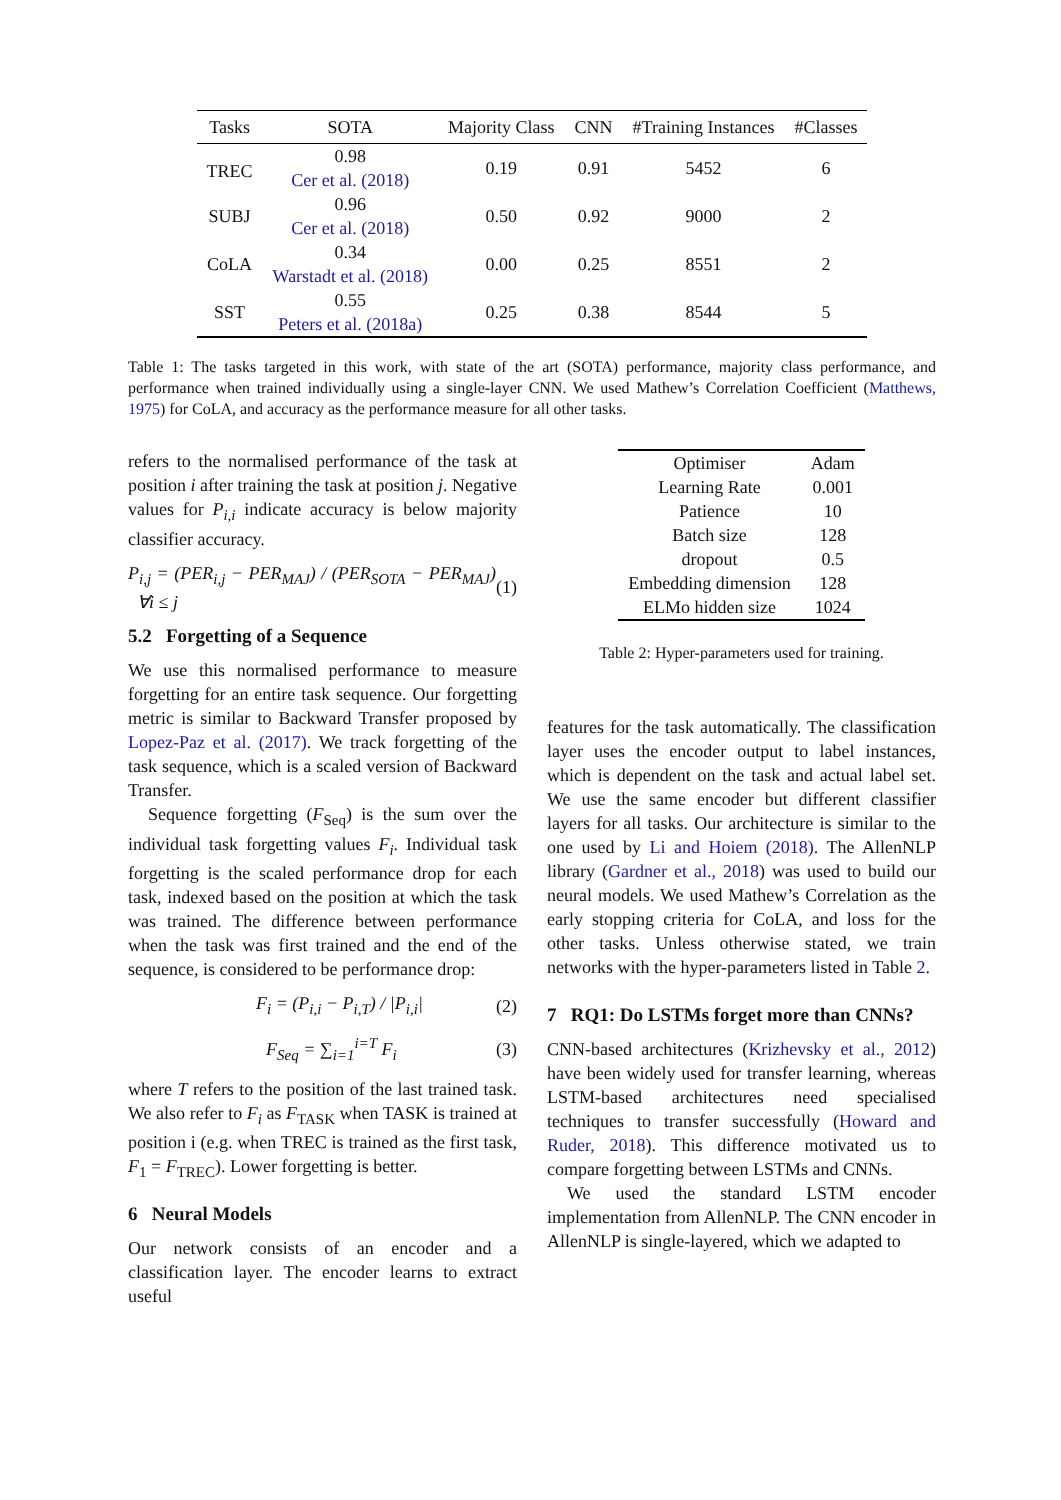| Tasks | SOTA | Majority Class | CNN | #Training Instances | #Classes |
| --- | --- | --- | --- | --- | --- |
| TREC | 0.98 Cer et al. (2018) | 0.19 | 0.91 | 5452 | 6 |
| SUBJ | 0.96 Cer et al. (2018) | 0.50 | 0.92 | 9000 | 2 |
| CoLA | 0.34 Warstadt et al. (2018) | 0.00 | 0.25 | 8551 | 2 |
| SST | 0.55 Peters et al. (2018a) | 0.25 | 0.38 | 8544 | 5 |
Table 1: The tasks targeted in this work, with state of the art (SOTA) performance, majority class performance, and performance when trained individually using a single-layer CNN. We used Mathew’s Correlation Coefficient (Matthews, 1975) for CoLA, and accuracy as the performance measure for all other tasks.
refers to the normalised performance of the task at position i after training the task at position j. Negative values for P<sub>i,i</sub> indicate accuracy is below majority classifier accuracy.
P<sub>i,j</sub> = (PER<sub>i,j</sub> − PER<sub>MAJ</sub>) / (PER<sub>SOTA</sub> − PER<sub>MAJ</sub>) ∀i ≤ j (1)
5.2 Forgetting of a Sequence
We use this normalised performance to measure forgetting for an entire task sequence. Our forgetting metric is similar to Backward Transfer proposed by Lopez-Paz et al. (2017). We track forgetting of the task sequence, which is a scaled version of Backward Transfer.
Sequence forgetting (F<sub>Seq</sub>) is the sum over the individual task forgetting values F<sub>i</sub>. Individual task forgetting is the scaled performance drop for each task, indexed based on the position at which the task was trained. The difference between performance when the task was first trained and the end of the sequence, is considered to be performance drop:
F<sub>i</sub> = (P<sub>i,i</sub> − P<sub>i,T</sub>) / |P<sub>i,i</sub>| (2)
F<sub>Seq</sub> = ∑<sub>i=1</sub><sup>i=T</sup> F<sub>i</sub> (3)
where T refers to the position of the last trained task. We also refer to F<sub>i</sub> as F<sub>TASK</sub> when TASK is trained at position i (e.g. when TREC is trained as the first task, F<sub>1</sub> = F<sub>TREC</sub>). Lower forgetting is better.
6 Neural Models
Our network consists of an encoder and a classification layer. The encoder learns to extract useful
| Optimiser | Adam |
| Learning Rate | 0.001 |
| Patience | 10 |
| Batch size | 128 |
| dropout | 0.5 |
| Embedding dimension | 128 |
| ELMo hidden size | 1024 |
Table 2: Hyper-parameters used for training.
features for the task automatically. The classification layer uses the encoder output to label instances, which is dependent on the task and actual label set. We use the same encoder but different classifier layers for all tasks. Our architecture is similar to the one used by Li and Hoiem (2018). The AllenNLP library (Gardner et al., 2018) was used to build our neural models. We used Mathew’s Correlation as the early stopping criteria for CoLA, and loss for the other tasks. Unless otherwise stated, we train networks with the hyper-parameters listed in Table 2.
7 RQ1: Do LSTMs forget more than CNNs?
CNN-based architectures (Krizhevsky et al., 2012) have been widely used for transfer learning, whereas LSTM-based architectures need specialised techniques to transfer successfully (Howard and Ruder, 2018). This difference motivated us to compare forgetting between LSTMs and CNNs.
We used the standard LSTM encoder implementation from AllenNLP. The CNN encoder in AllenNLP is single-layered, which we adapted to